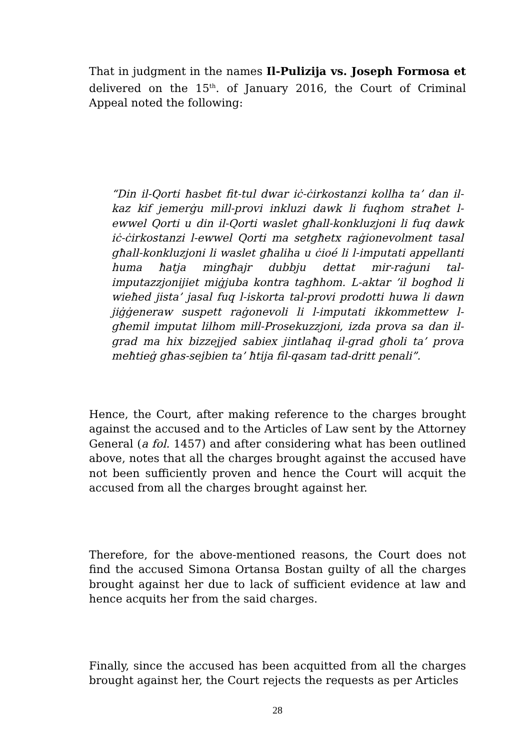That in judgment in the names Il-Pulizija vs. Joseph Formosa et delivered on the 15<sup>th</sup>. of January 2016, the Court of Criminal Appeal noted the following:
“Din il-Qorti ħasbet fit-tul dwar iċ-ċirkostanzi kollha ta’ dan il-kaz kif jemerġu mill-provi inkluzi dawk li fuqhom straħet l-ewwel Qorti u din il-Qorti waslet għall-konkluzjoni li fuq dawk iċ-ċirkostanzi l-ewwel Qorti ma setgħetx raġionevolment tasal għall-konkluzjoni li waslet għaliha u ċioé li l-imputati appellanti huma ħatja mingħajr dubbju dettat mir-raġuni tal-imputazzjonijiet miġjuba kontra tagħhom. L-aktar ’il bogħod li wieħed jista’ jasal fuq l-iskorta tal-provi prodotti huwa li dawn jiġġeneraw suspett raġonevoli li l-imputati ikkommettew l-għemil imputat lilhom mill-Prosekuzzjoni, izda prova sa dan il-grad ma hix bizzejjed sabiex jintlaħaq il-grad għoli ta’ prova meħtieġ għas-sejbien ta’ ħtija fil-qasam tad-dritt penali”.
Hence, the Court, after making reference to the charges brought against the accused and to the Articles of Law sent by the Attorney General (a fol. 1457) and after considering what has been outlined above, notes that all the charges brought against the accused have not been sufficiently proven and hence the Court will acquit the accused from all the charges brought against her.
Therefore, for the above-mentioned reasons, the Court does not find the accused Simona Ortansa Bostan guilty of all the charges brought against her due to lack of sufficient evidence at law and hence acquits her from the said charges.
Finally, since the accused has been acquitted from all the charges brought against her, the Court rejects the requests as per Articles
28